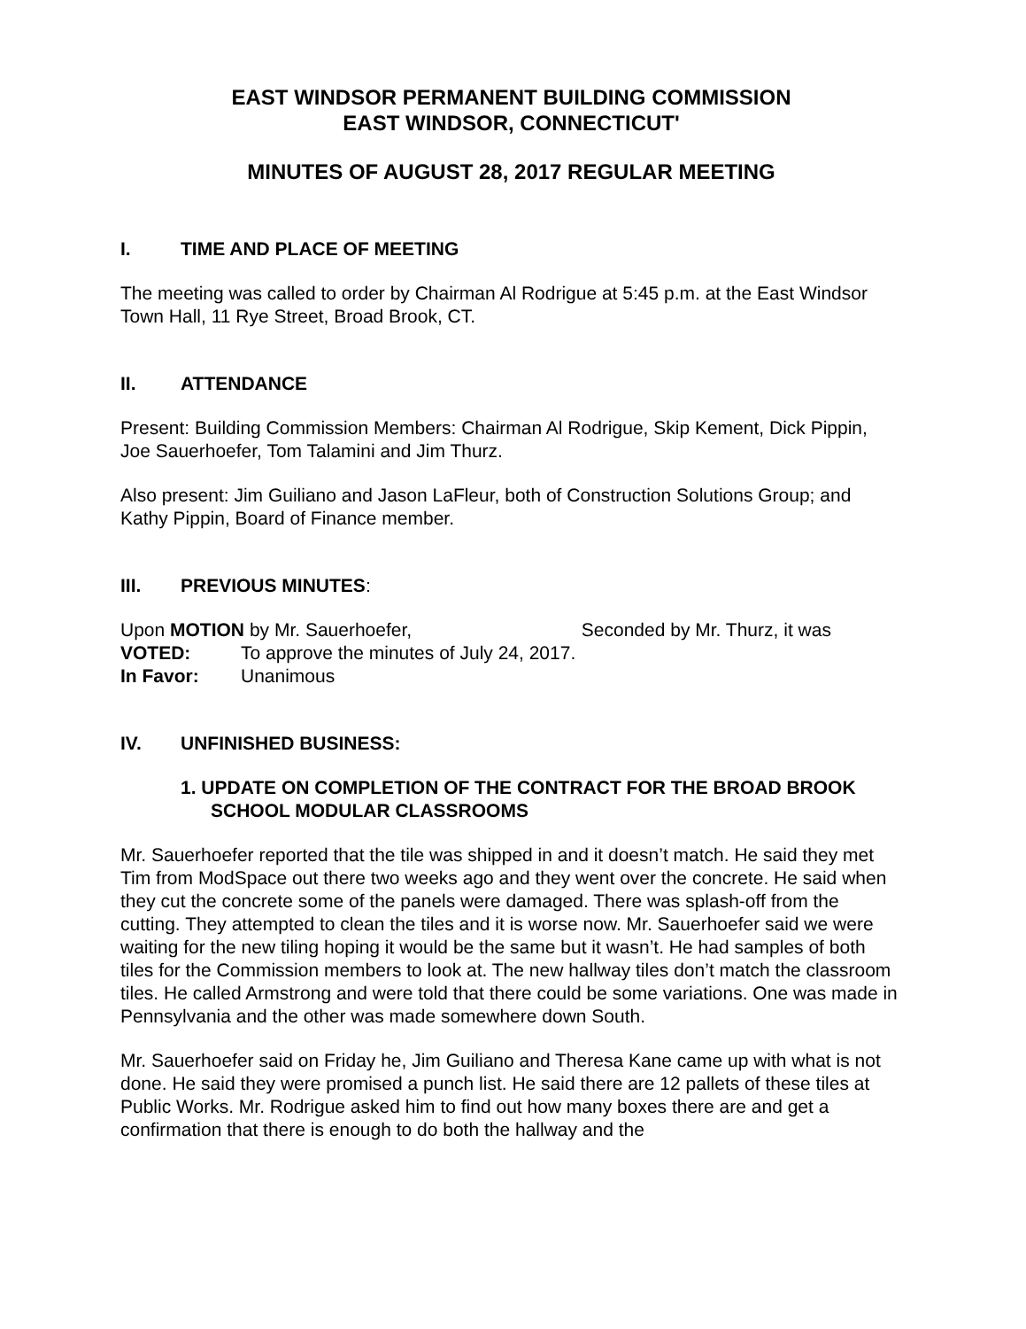EAST WINDSOR PERMANENT BUILDING COMMISSION
EAST WINDSOR, CONNECTICUT'
MINUTES OF AUGUST 28, 2017 REGULAR MEETING
I. TIME AND PLACE OF MEETING
The meeting was called to order by Chairman Al Rodrigue at 5:45 p.m. at the East Windsor Town Hall, 11 Rye Street, Broad Brook, CT.
II. ATTENDANCE
Present: Building Commission Members: Chairman Al Rodrigue, Skip Kement, Dick Pippin, Joe Sauerhoefer, Tom Talamini and Jim Thurz.
Also present: Jim Guiliano and Jason LaFleur, both of Construction Solutions Group; and Kathy Pippin, Board of Finance member.
III. PREVIOUS MINUTES:
Upon MOTION by Mr. Sauerhoefer, Seconded by Mr. Thurz, it was
VOTED: To approve the minutes of July 24, 2017.
In Favor: Unanimous
IV. UNFINISHED BUSINESS:
1. UPDATE ON COMPLETION OF THE CONTRACT FOR THE BROAD BROOK SCHOOL MODULAR CLASSROOMS
Mr. Sauerhoefer reported that the tile was shipped in and it doesn’t match. He said they met Tim from ModSpace out there two weeks ago and they went over the concrete. He said when they cut the concrete some of the panels were damaged. There was splash-off from the cutting. They attempted to clean the tiles and it is worse now. Mr. Sauerhoefer said we were waiting for the new tiling hoping it would be the same but it wasn’t. He had samples of both tiles for the Commission members to look at. The new hallway tiles don’t match the classroom tiles. He called Armstrong and were told that there could be some variations. One was made in Pennsylvania and the other was made somewhere down South.
Mr. Sauerhoefer said on Friday he, Jim Guiliano and Theresa Kane came up with what is not done. He said they were promised a punch list. He said there are 12 pallets of these tiles at Public Works. Mr. Rodrigue asked him to find out how many boxes there are and get a confirmation that there is enough to do both the hallway and the